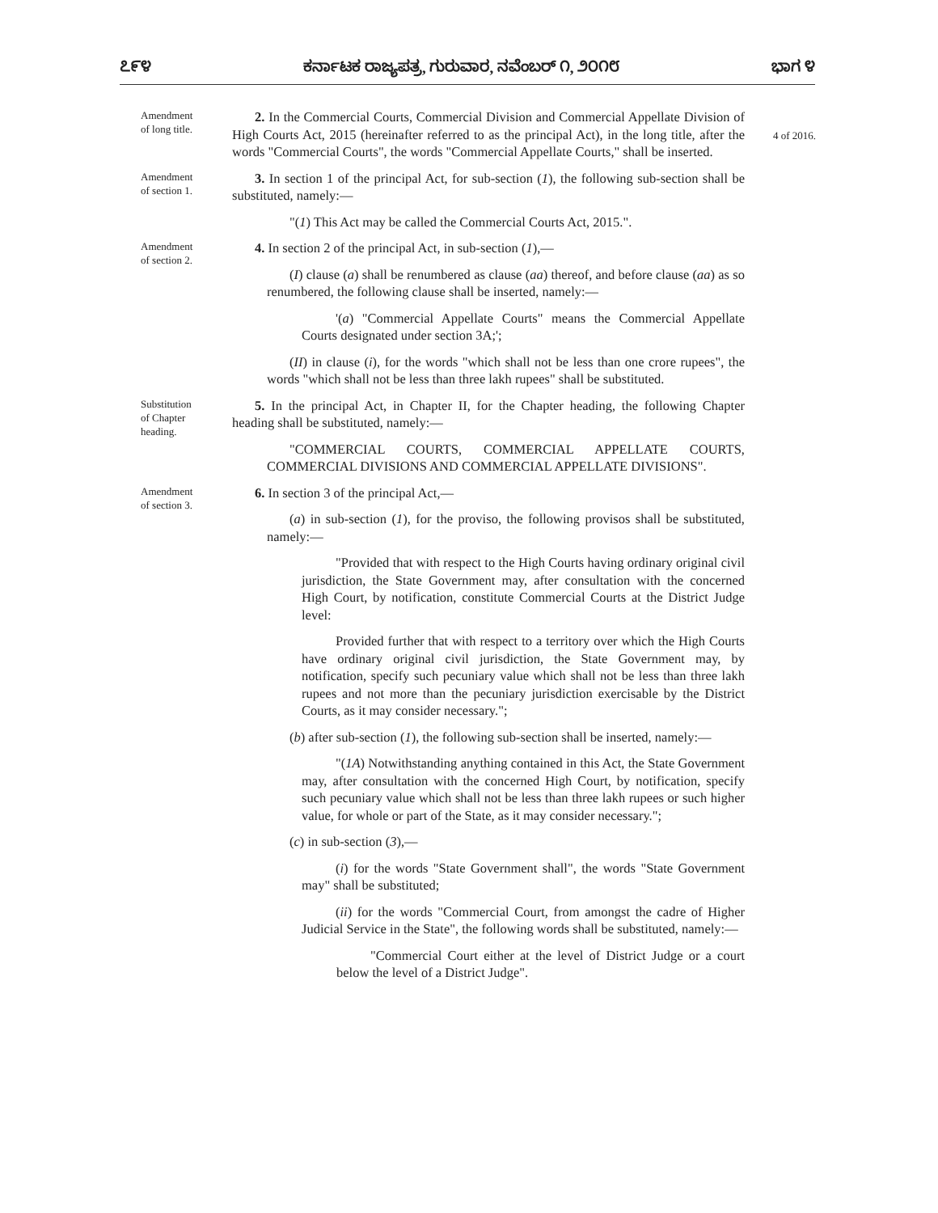೭೯೪ ಕರ್ನಾಟಕ ರಾಜ್ಯಪತ್ರ, ಗುರುವಾರ, ನವೆಂಬರ್ ೧, ೨೦೧೮ ಭಾಗ ೪
Amendment
of long title.
2. In the Commercial Courts, Commercial Division and Commercial Appellate Division of High Courts Act, 2015 (hereinafter referred to as the principal Act), in the long title, after the words "Commercial Courts", the words "Commercial Appellate Courts," shall be inserted.
4 of 2016.
Amendment
of section 1.
3. In section 1 of the principal Act, for sub-section (1), the following sub-section shall be substituted, namely:—
"(1) This Act may be called the Commercial Courts Act, 2015.".
Amendment
of section 2.
4. In section 2 of the principal Act, in sub-section (1),—
(I) clause (a) shall be renumbered as clause (aa) thereof, and before clause (aa) as so renumbered, the following clause shall be inserted, namely:—
'(a) "Commercial Appellate Courts" means the Commercial Appellate Courts designated under section 3A;';
(II) in clause (i), for the words "which shall not be less than one crore rupees", the words "which shall not be less than three lakh rupees" shall be substituted.
Substitution
of Chapter
heading.
5. In the principal Act, in Chapter II, for the Chapter heading, the following Chapter heading shall be substituted, namely:—
"COMMERCIAL COURTS, COMMERCIAL APPELLATE COURTS, COMMERCIAL DIVISIONS AND COMMERCIAL APPELLATE DIVISIONS".
Amendment
of section 3.
6. In section 3 of the principal Act,—
(a) in sub-section (1), for the proviso, the following provisos shall be substituted, namely:—
"Provided that with respect to the High Courts having ordinary original civil jurisdiction, the State Government may, after consultation with the concerned High Court, by notification, constitute Commercial Courts at the District Judge level:
Provided further that with respect to a territory over which the High Courts have ordinary original civil jurisdiction, the State Government may, by notification, specify such pecuniary value which shall not be less than three lakh rupees and not more than the pecuniary jurisdiction exercisable by the District Courts, as it may consider necessary.";
(b) after sub-section (1), the following sub-section shall be inserted, namely:—
"(1A) Notwithstanding anything contained in this Act, the State Government may, after consultation with the concerned High Court, by notification, specify such pecuniary value which shall not be less than three lakh rupees or such higher value, for whole or part of the State, as it may consider necessary.";
(c) in sub-section (3),—
(i) for the words "State Government shall", the words "State Government may" shall be substituted;
(ii) for the words "Commercial Court, from amongst the cadre of Higher Judicial Service in the State", the following words shall be substituted, namely:—
"Commercial Court either at the level of District Judge or a court below the level of a District Judge".